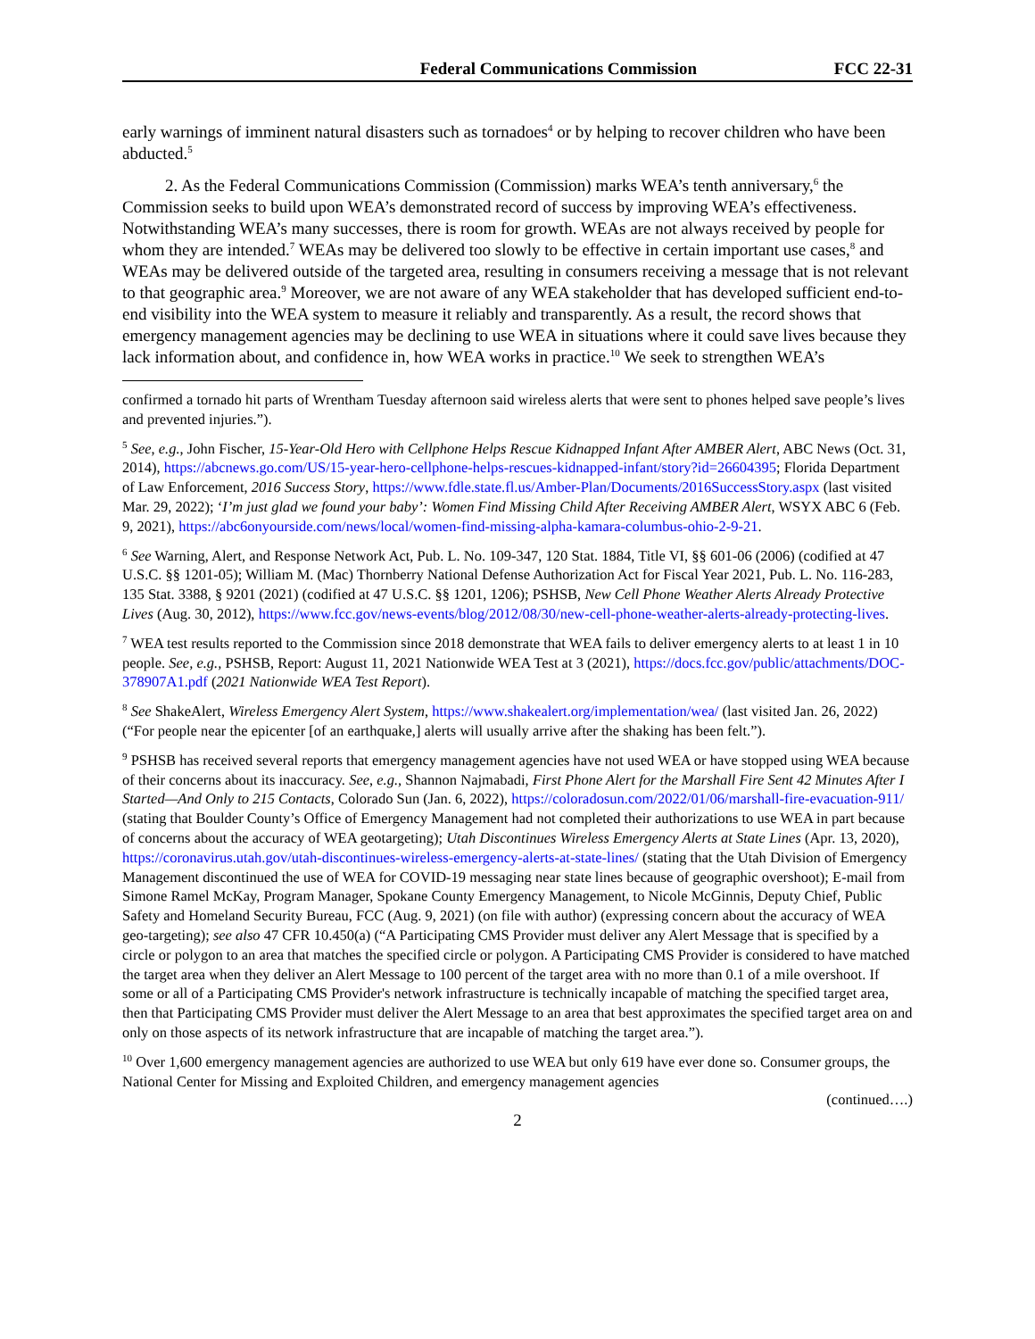Federal Communications Commission FCC 22-31
early warnings of imminent natural disasters such as tornadoes<sup>4</sup> or by helping to recover children who have been abducted.<sup>5</sup>
2. As the Federal Communications Commission (Commission) marks WEA’s tenth anniversary,<sup>6</sup> the Commission seeks to build upon WEA’s demonstrated record of success by improving WEA’s effectiveness. Notwithstanding WEA’s many successes, there is room for growth. WEAs are not always received by people for whom they are intended.<sup>7</sup> WEAs may be delivered too slowly to be effective in certain important use cases,<sup>8</sup> and WEAs may be delivered outside of the targeted area, resulting in consumers receiving a message that is not relevant to that geographic area.<sup>9</sup> Moreover, we are not aware of any WEA stakeholder that has developed sufficient end-to-end visibility into the WEA system to measure it reliably and transparently. As a result, the record shows that emergency management agencies may be declining to use WEA in situations where it could save lives because they lack information about, and confidence in, how WEA works in practice.<sup>10</sup> We seek to strengthen WEA’s
confirmed a tornado hit parts of Wrentham Tuesday afternoon said wireless alerts that were sent to phones helped save people’s lives and prevented injuries.”).
<sup>5</sup> See, e.g., John Fischer, 15-Year-Old Hero with Cellphone Helps Rescue Kidnapped Infant After AMBER Alert, ABC News (Oct. 31, 2014), https://abcnews.go.com/US/15-year-hero-cellphone-helps-rescues-kidnapped-infant/story?id=26604395; Florida Department of Law Enforcement, 2016 Success Story, https://www.fdle.state.fl.us/Amber-Plan/Documents/2016SuccessStory.aspx (last visited Mar. 29, 2022); ‘I’m just glad we found your baby’: Women Find Missing Child After Receiving AMBER Alert, WSYX ABC 6 (Feb. 9, 2021), https://abc6onyourside.com/news/local/women-find-missing-alpha-kamara-columbus-ohio-2-9-21.
<sup>6</sup> See Warning, Alert, and Response Network Act, Pub. L. No. 109-347, 120 Stat. 1884, Title VI, §§ 601-06 (2006) (codified at 47 U.S.C. §§ 1201-05); William M. (Mac) Thornberry National Defense Authorization Act for Fiscal Year 2021, Pub. L. No. 116-283, 135 Stat. 3388, § 9201 (2021) (codified at 47 U.S.C. §§ 1201, 1206); PSHSB, New Cell Phone Weather Alerts Already Protective Lives (Aug. 30, 2012), https://www.fcc.gov/news-events/blog/2012/08/30/new-cell-phone-weather-alerts-already-protecting-lives.
<sup>7</sup> WEA test results reported to the Commission since 2018 demonstrate that WEA fails to deliver emergency alerts to at least 1 in 10 people. See, e.g., PSHSB, Report: August 11, 2021 Nationwide WEA Test at 3 (2021), https://docs.fcc.gov/public/attachments/DOC-378907A1.pdf (2021 Nationwide WEA Test Report).
<sup>8</sup> See ShakeAlert, Wireless Emergency Alert System, https://www.shakealert.org/implementation/wea/ (last visited Jan. 26, 2022) (“For people near the epicenter [of an earthquake,] alerts will usually arrive after the shaking has been felt.”).
<sup>9</sup> PSHSB has received several reports that emergency management agencies have not used WEA or have stopped using WEA because of their concerns about its inaccuracy. See, e.g., Shannon Najmabadi, First Phone Alert for the Marshall Fire Sent 42 Minutes After I Started—And Only to 215 Contacts, Colorado Sun (Jan. 6, 2022), https://coloradosun.com/2022/01/06/marshall-fire-evacuation-911/ (stating that Boulder County’s Office of Emergency Management had not completed their authorizations to use WEA in part because of concerns about the accuracy of WEA geotargeting); Utah Discontinues Wireless Emergency Alerts at State Lines (Apr. 13, 2020), https://coronavirus.utah.gov/utah-discontinues-wireless-emergency-alerts-at-state-lines/ (stating that the Utah Division of Emergency Management discontinued the use of WEA for COVID-19 messaging near state lines because of geographic overshoot); E-mail from Simone Ramel McKay, Program Manager, Spokane County Emergency Management, to Nicole McGinnis, Deputy Chief, Public Safety and Homeland Security Bureau, FCC (Aug. 9, 2021) (on file with author) (expressing concern about the accuracy of WEA geo-targeting); see also 47 CFR 10.450(a) (“A Participating CMS Provider must deliver any Alert Message that is specified by a circle or polygon to an area that matches the specified circle or polygon. A Participating CMS Provider is considered to have matched the target area when they deliver an Alert Message to 100 percent of the target area with no more than 0.1 of a mile overshoot. If some or all of a Participating CMS Provider's network infrastructure is technically incapable of matching the specified target area, then that Participating CMS Provider must deliver the Alert Message to an area that best approximates the specified target area on and only on those aspects of its network infrastructure that are incapable of matching the target area.”).
<sup>10</sup> Over 1,600 emergency management agencies are authorized to use WEA but only 619 have ever done so. Consumer groups, the National Center for Missing and Exploited Children, and emergency management agencies
(continued….)
2